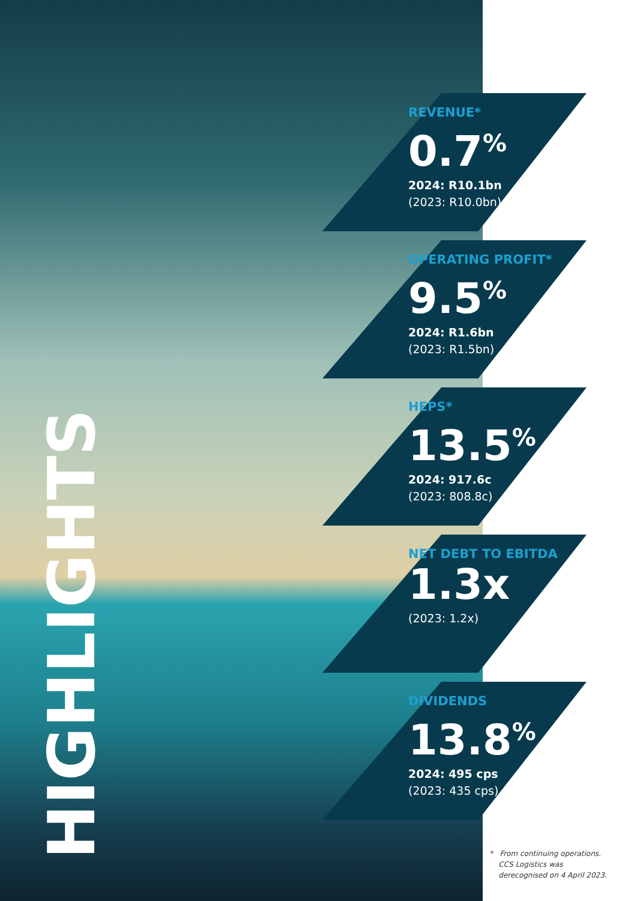HIGHLIGHTS
REVENUE*
0.7<sup>%</sup>
2024: R10.1bn
(2023: R10.0bn)
OPERATING PROFIT*
9.5<sup>%</sup>
2024: R1.6bn
(2023: R1.5bn)
HEPS*
13.5<sup>%</sup>
2024: 917.6c
(2023: 808.8c)
NET DEBT TO EBITDA
1.3x
(2023: 1.2x)
DIVIDENDS
13.8<sup>%</sup>
2024: 495 cps
(2023: 435 cps)
* From continuing operations.
CCS Logistics was
derecognised on 4 April 2023.